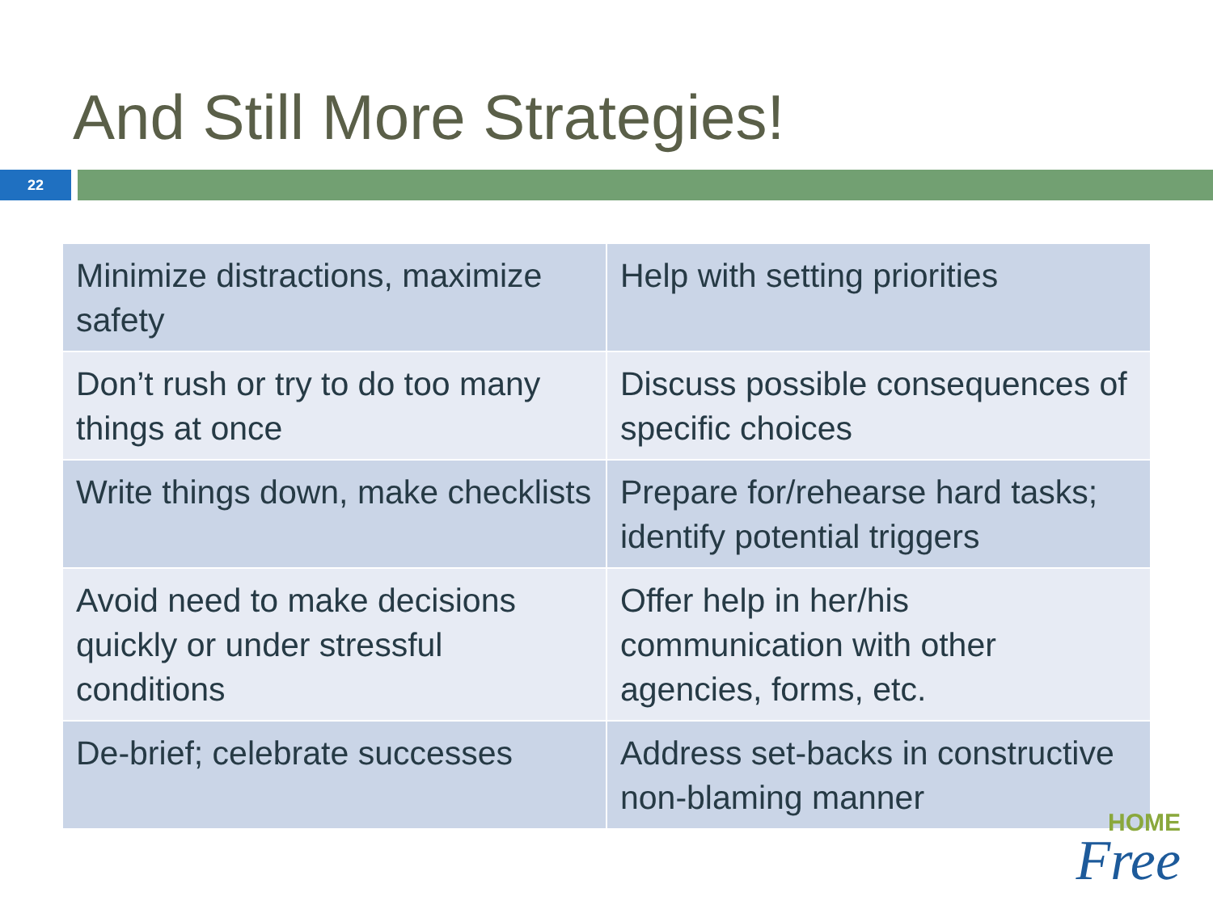And Still More Strategies!
22
| Minimize distractions, maximize safety | Help with setting priorities |
| Don’t rush or try to do too many things at once | Discuss possible consequences of specific choices |
| Write things down, make checklists | Prepare for/rehearse hard tasks; identify potential triggers |
| Avoid need to make decisions quickly or under stressful conditions | Offer help in her/his communication with other agencies, forms, etc. |
| De-brief; celebrate successes | Address set-backs in constructive non-blaming manner |
HOME
Free